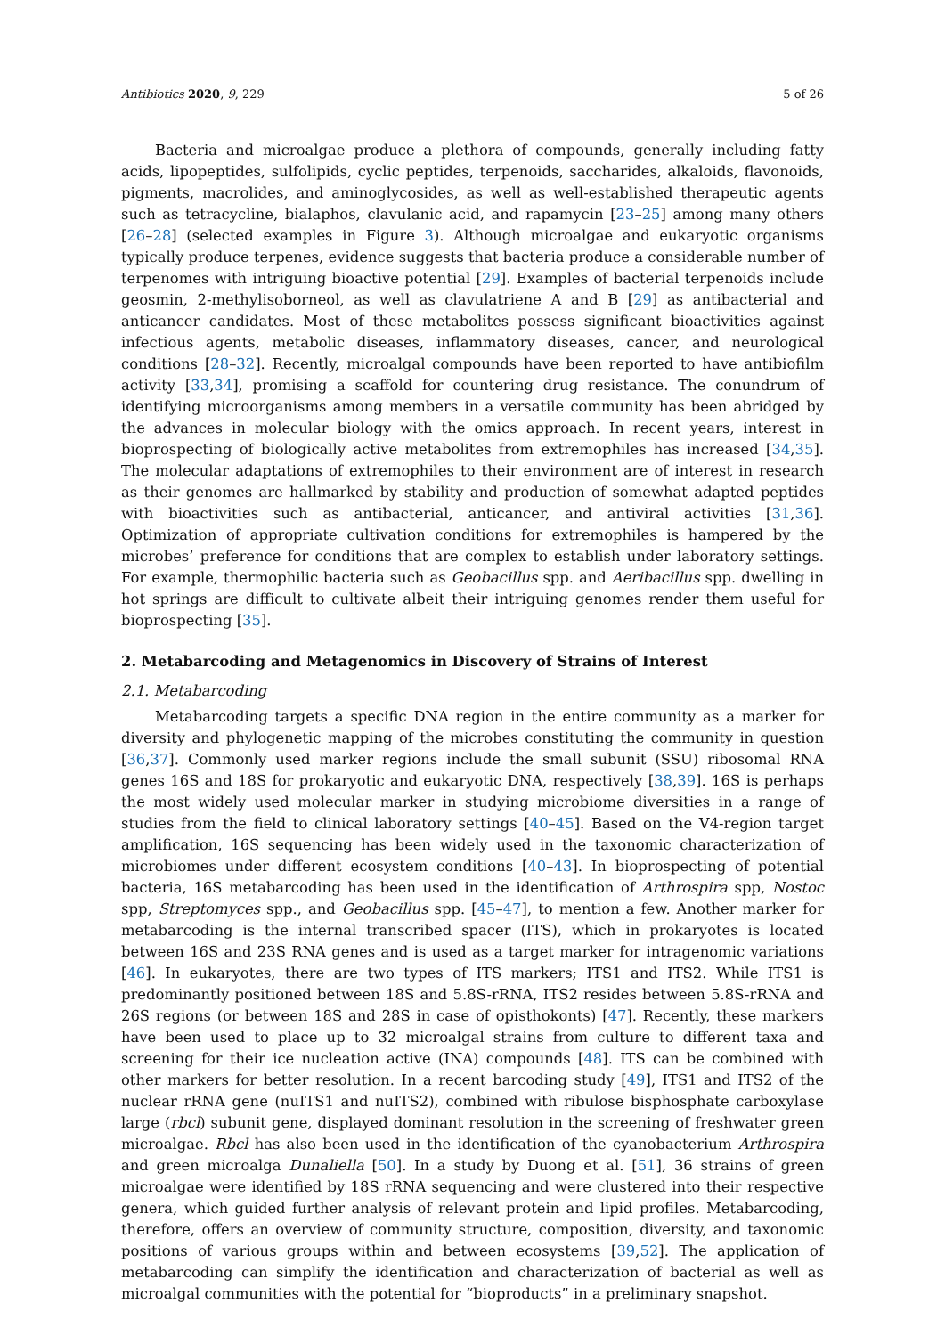Antibiotics 2020, 9, 229 5 of 26
Bacteria and microalgae produce a plethora of compounds, generally including fatty acids, lipopeptides, sulfolipids, cyclic peptides, terpenoids, saccharides, alkaloids, flavonoids, pigments, macrolides, and aminoglycosides, as well as well-established therapeutic agents such as tetracycline, bialaphos, clavulanic acid, and rapamycin [23–25] among many others [26–28] (selected examples in Figure 3). Although microalgae and eukaryotic organisms typically produce terpenes, evidence suggests that bacteria produce a considerable number of terpenomes with intriguing bioactive potential [29]. Examples of bacterial terpenoids include geosmin, 2-methylisoborneol, as well as clavulatriene A and B [29] as antibacterial and anticancer candidates. Most of these metabolites possess significant bioactivities against infectious agents, metabolic diseases, inflammatory diseases, cancer, and neurological conditions [28–32]. Recently, microalgal compounds have been reported to have antibiofilm activity [33,34], promising a scaffold for countering drug resistance. The conundrum of identifying microorganisms among members in a versatile community has been abridged by the advances in molecular biology with the omics approach. In recent years, interest in bioprospecting of biologically active metabolites from extremophiles has increased [34,35]. The molecular adaptations of extremophiles to their environment are of interest in research as their genomes are hallmarked by stability and production of somewhat adapted peptides with bioactivities such as antibacterial, anticancer, and antiviral activities [31,36]. Optimization of appropriate cultivation conditions for extremophiles is hampered by the microbes’ preference for conditions that are complex to establish under laboratory settings. For example, thermophilic bacteria such as Geobacillus spp. and Aeribacillus spp. dwelling in hot springs are difficult to cultivate albeit their intriguing genomes render them useful for bioprospecting [35].
2. Metabarcoding and Metagenomics in Discovery of Strains of Interest
2.1. Metabarcoding
Metabarcoding targets a specific DNA region in the entire community as a marker for diversity and phylogenetic mapping of the microbes constituting the community in question [36,37]. Commonly used marker regions include the small subunit (SSU) ribosomal RNA genes 16S and 18S for prokaryotic and eukaryotic DNA, respectively [38,39]. 16S is perhaps the most widely used molecular marker in studying microbiome diversities in a range of studies from the field to clinical laboratory settings [40–45]. Based on the V4-region target amplification, 16S sequencing has been widely used in the taxonomic characterization of microbiomes under different ecosystem conditions [40–43]. In bioprospecting of potential bacteria, 16S metabarcoding has been used in the identification of Arthrospira spp, Nostoc spp, Streptomyces spp., and Geobacillus spp. [45–47], to mention a few. Another marker for metabarcoding is the internal transcribed spacer (ITS), which in prokaryotes is located between 16S and 23S RNA genes and is used as a target marker for intragenomic variations [46]. In eukaryotes, there are two types of ITS markers; ITS1 and ITS2. While ITS1 is predominantly positioned between 18S and 5.8S-rRNA, ITS2 resides between 5.8S-rRNA and 26S regions (or between 18S and 28S in case of opisthokonts) [47]. Recently, these markers have been used to place up to 32 microalgal strains from culture to different taxa and screening for their ice nucleation active (INA) compounds [48]. ITS can be combined with other markers for better resolution. In a recent barcoding study [49], ITS1 and ITS2 of the nuclear rRNA gene (nuITS1 and nuITS2), combined with ribulose bisphosphate carboxylase large (rbcl) subunit gene, displayed dominant resolution in the screening of freshwater green microalgae. Rbcl has also been used in the identification of the cyanobacterium Arthrospira and green microalga Dunaliella [50]. In a study by Duong et al. [51], 36 strains of green microalgae were identified by 18S rRNA sequencing and were clustered into their respective genera, which guided further analysis of relevant protein and lipid profiles. Metabarcoding, therefore, offers an overview of community structure, composition, diversity, and taxonomic positions of various groups within and between ecosystems [39,52]. The application of metabarcoding can simplify the identification and characterization of bacterial as well as microalgal communities with the potential for “bioproducts” in a preliminary snapshot.